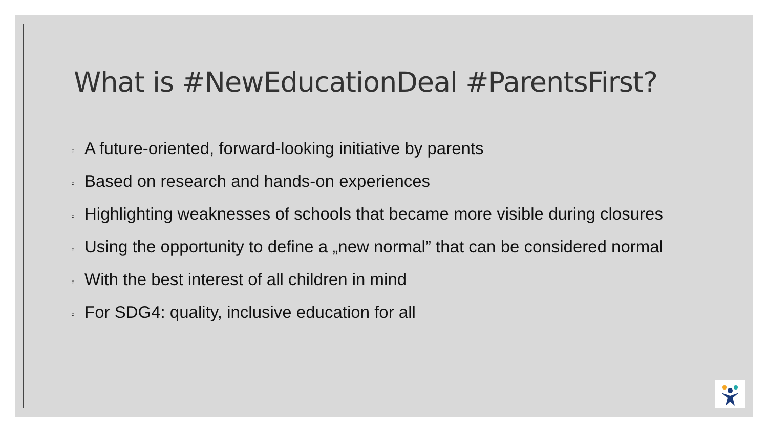What is #NewEducationDeal #ParentsFirst?
◦ A future-oriented, forward-looking initiative by parents
◦ Based on research and hands-on experiences
◦ Highlighting weaknesses of schools that became more visible during closures
◦ Using the opportunity to define a „new normal” that can be considered normal
◦ With the best interest of all children in mind
◦ For SDG4: quality, inclusive education for all